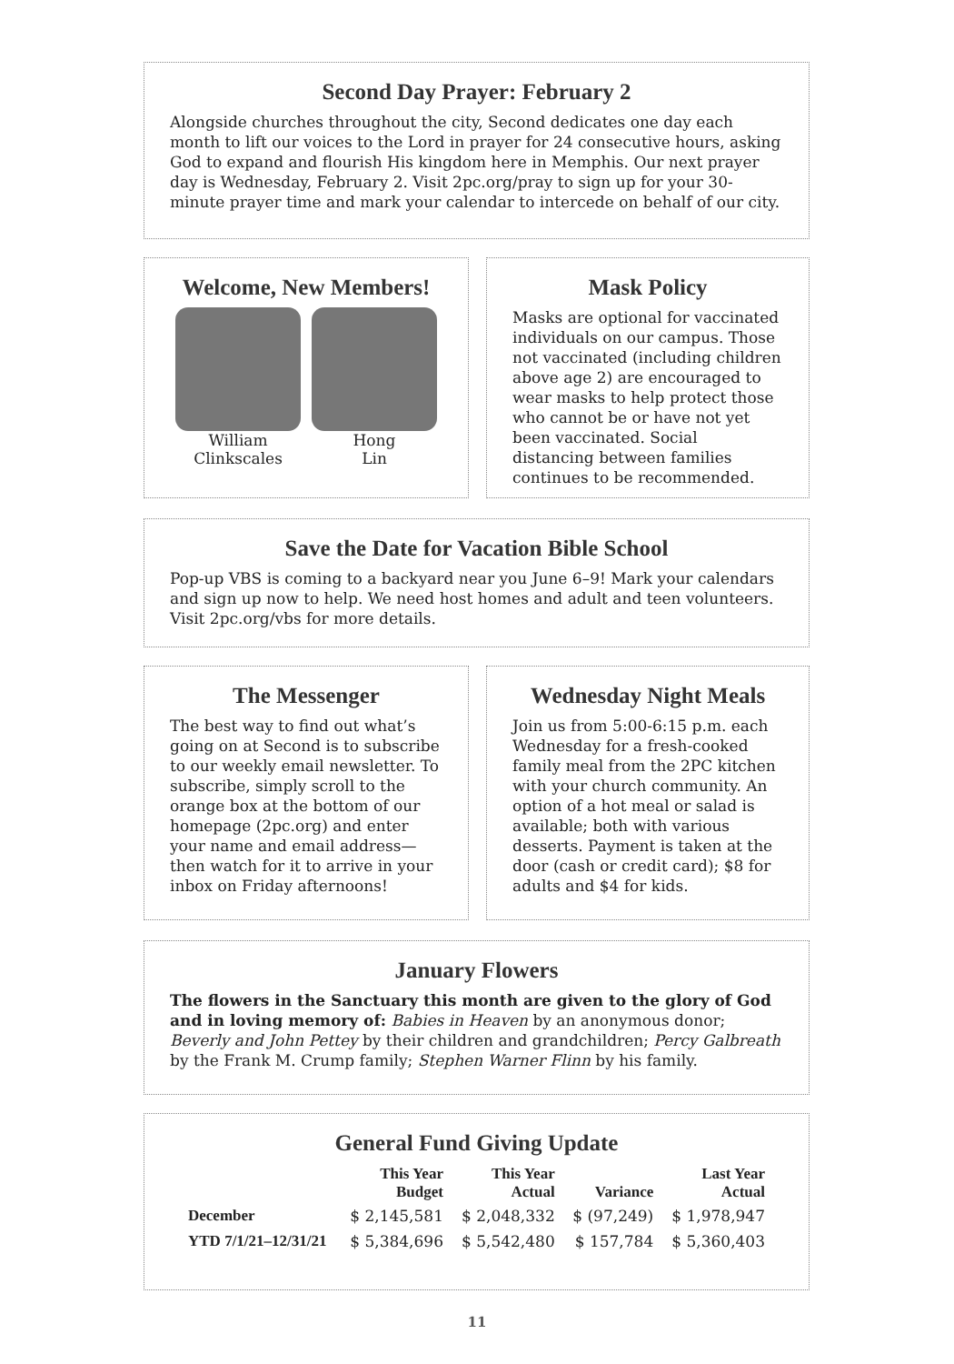Second Day Prayer: February 2
Alongside churches throughout the city, Second dedicates one day each month to lift our voices to the Lord in prayer for 24 consecutive hours, asking God to expand and flourish His kingdom here in Memphis. Our next prayer day is Wednesday, February 2. Visit 2pc.org/pray to sign up for your 30-minute prayer time and mark your calendar to intercede on behalf of our city.
Welcome, New Members!
William
Clinkscales
Hong
Lin
Mask Policy
Masks are optional for vaccinated individuals on our campus. Those not vaccinated (including children above age 2) are encouraged to wear masks to help protect those who cannot be or have not yet been vaccinated. Social distancing between families continues to be recommended.
Save the Date for Vacation Bible School
Pop-up VBS is coming to a backyard near you June 6–9! Mark your calendars and sign up now to help. We need host homes and adult and teen volunteers. Visit 2pc.org/vbs for more details.
The Messenger
The best way to find out what’s going on at Second is to subscribe to our weekly email newsletter. To subscribe, simply scroll to the orange box at the bottom of our homepage (2pc.org) and enter your name and email address—then watch for it to arrive in your inbox on Friday afternoons!
Wednesday Night Meals
Join us from 5:00-6:15 p.m. each Wednesday for a fresh-cooked family meal from the 2PC kitchen with your church community. An option of a hot meal or salad is available; both with various desserts. Payment is taken at the door (cash or credit card); $8 for adults and $4 for kids.
January Flowers
The flowers in the Sanctuary this month are given to the glory of God and in loving memory of: Babies in Heaven by an anonymous donor; Beverly and John Pettey by their children and grandchildren; Percy Galbreath by the Frank M. Crump family; Stephen Warner Flinn by his family.
General Fund Giving Update
| | This Year Budget | This Year Actual | Variance | Last Year Actual |
| --- | --- | --- | --- | --- |
| December | $ 2,145,581 | $ 2,048,332 | $ (97,249) | $ 1,978,947 |
| YTD 7/1/21–12/31/21 | $ 5,384,696 | $ 5,542,480 | $ 157,784 | $ 5,360,403 |
11